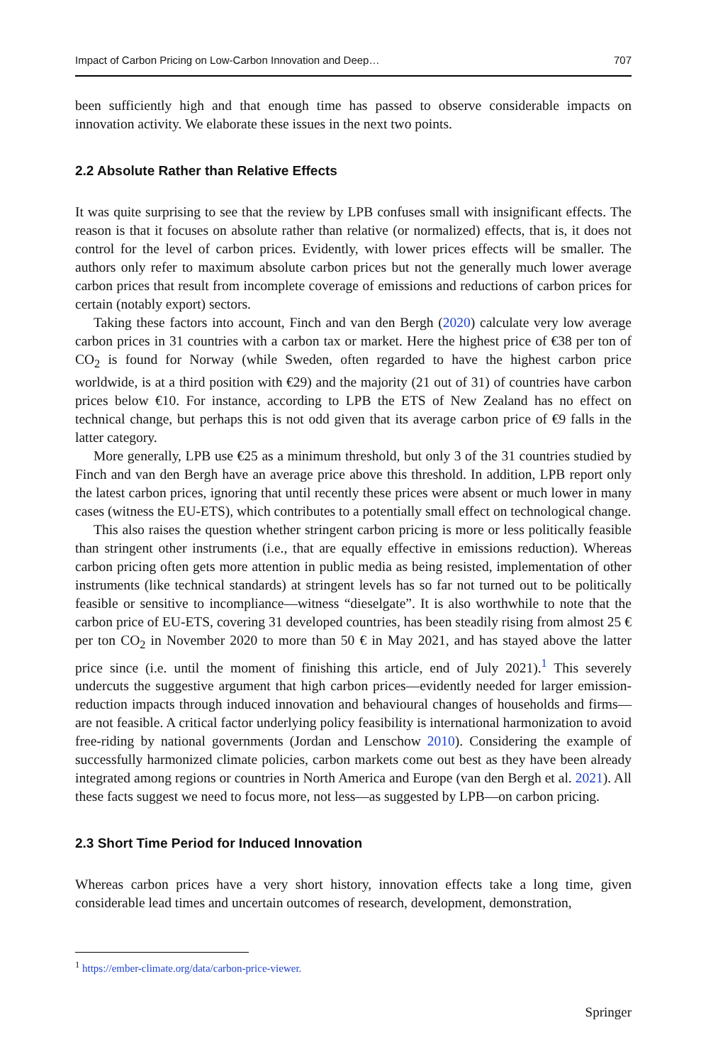Impact of Carbon Pricing on Low-Carbon Innovation and Deep… 707
been sufficiently high and that enough time has passed to observe considerable impacts on innovation activity. We elaborate these issues in the next two points.
2.2 Absolute Rather than Relative Effects
It was quite surprising to see that the review by LPB confuses small with insignificant effects. The reason is that it focuses on absolute rather than relative (or normalized) effects, that is, it does not control for the level of carbon prices. Evidently, with lower prices effects will be smaller. The authors only refer to maximum absolute carbon prices but not the generally much lower average carbon prices that result from incomplete coverage of emissions and reductions of carbon prices for certain (notably export) sectors.
Taking these factors into account, Finch and van den Bergh (2020) calculate very low average carbon prices in 31 countries with a carbon tax or market. Here the highest price of €38 per ton of CO<sub>2</sub> is found for Norway (while Sweden, often regarded to have the highest carbon price worldwide, is at a third position with €29) and the majority (21 out of 31) of countries have carbon prices below €10. For instance, according to LPB the ETS of New Zealand has no effect on technical change, but perhaps this is not odd given that its average carbon price of €9 falls in the latter category.
More generally, LPB use €25 as a minimum threshold, but only 3 of the 31 countries studied by Finch and van den Bergh have an average price above this threshold. In addition, LPB report only the latest carbon prices, ignoring that until recently these prices were absent or much lower in many cases (witness the EU-ETS), which contributes to a potentially small effect on technological change.
This also raises the question whether stringent carbon pricing is more or less politically feasible than stringent other instruments (i.e., that are equally effective in emissions reduction). Whereas carbon pricing often gets more attention in public media as being resisted, implementation of other instruments (like technical standards) at stringent levels has so far not turned out to be politically feasible or sensitive to incompliance—witness “dieselgate”. It is also worthwhile to note that the carbon price of EU-ETS, covering 31 developed countries, has been steadily rising from almost 25 € per ton CO<sub>2</sub> in November 2020 to more than 50 € in May 2021, and has stayed above the latter price since (i.e. until the moment of finishing this article, end of July 2021).<sup>1</sup> This severely undercuts the suggestive argument that high carbon prices—evidently needed for larger emission-reduction impacts through induced innovation and behavioural changes of households and firms—are not feasible. A critical factor underlying policy feasibility is international harmonization to avoid free-riding by national governments (Jordan and Lenschow 2010). Considering the example of successfully harmonized climate policies, carbon markets come out best as they have been already integrated among regions or countries in North America and Europe (van den Bergh et al. 2021). All these facts suggest we need to focus more, not less—as suggested by LPB—on carbon pricing.
2.3 Short Time Period for Induced Innovation
Whereas carbon prices have a very short history, innovation effects take a long time, given considerable lead times and uncertain outcomes of research, development, demonstration,
<sup>1</sup> https://ember-climate.org/data/carbon-price-viewer.
Springer